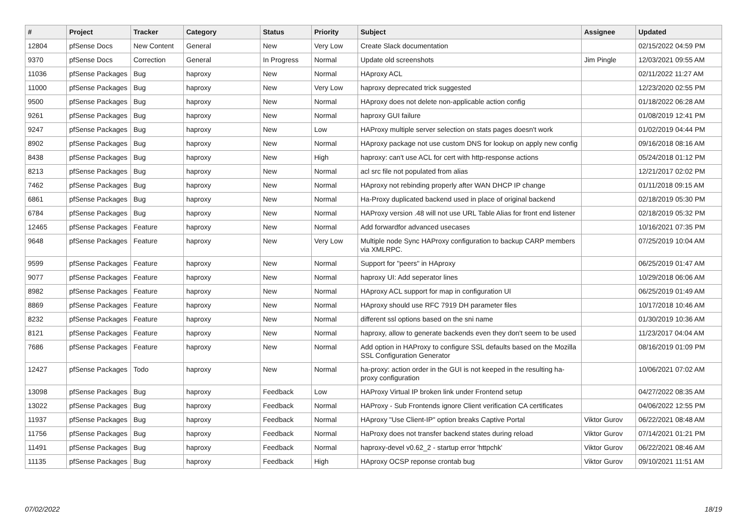| # | Project | Tracker | Category | Status | Priority | Subject | Assignee | Updated |
| --- | --- | --- | --- | --- | --- | --- | --- | --- |
| 12804 | pfSense Docs | New Content | General | New | Very Low | Create Slack documentation | | 02/15/2022 04:59 PM |
| 9370 | pfSense Docs | Correction | General | In Progress | Normal | Update old screenshots | Jim Pingle | 12/03/2021 09:55 AM |
| 11036 | pfSense Packages | Bug | haproxy | New | Normal | HAproxy ACL | | 02/11/2022 11:27 AM |
| 11000 | pfSense Packages | Bug | haproxy | New | Very Low | haproxy deprecated trick suggested | | 12/23/2020 02:55 PM |
| 9500 | pfSense Packages | Bug | haproxy | New | Normal | HAproxy does not delete non-applicable action config | | 01/18/2022 06:28 AM |
| 9261 | pfSense Packages | Bug | haproxy | New | Normal | haproxy GUI failure | | 01/08/2019 12:41 PM |
| 9247 | pfSense Packages | Bug | haproxy | New | Low | HAProxy multiple server selection on stats pages doesn't work | | 01/02/2019 04:44 PM |
| 8902 | pfSense Packages | Bug | haproxy | New | Normal | HAproxy package not use custom DNS for lookup on apply new config | | 09/16/2018 08:16 AM |
| 8438 | pfSense Packages | Bug | haproxy | New | High | haproxy: can't use ACL for cert with http-response actions | | 05/24/2018 01:12 PM |
| 8213 | pfSense Packages | Bug | haproxy | New | Normal | acl src file not populated from alias | | 12/21/2017 02:02 PM |
| 7462 | pfSense Packages | Bug | haproxy | New | Normal | HAproxy not rebinding properly after WAN DHCP IP change | | 01/11/2018 09:15 AM |
| 6861 | pfSense Packages | Bug | haproxy | New | Normal | Ha-Proxy duplicated backend used in place of original backend | | 02/18/2019 05:30 PM |
| 6784 | pfSense Packages | Bug | haproxy | New | Normal | HAProxy version .48 will not use URL Table Alias for front end listener | | 02/18/2019 05:32 PM |
| 12465 | pfSense Packages | Feature | haproxy | New | Normal | Add forwardfor advanced usecases | | 10/16/2021 07:35 PM |
| 9648 | pfSense Packages | Feature | haproxy | New | Very Low | Multiple node Sync HAProxy configuration to backup CARP members via XMLRPC. | | 07/25/2019 10:04 AM |
| 9599 | pfSense Packages | Feature | haproxy | New | Normal | Support for "peers" in HAproxy | | 06/25/2019 01:47 AM |
| 9077 | pfSense Packages | Feature | haproxy | New | Normal | haproxy UI: Add seperator lines | | 10/29/2018 06:06 AM |
| 8982 | pfSense Packages | Feature | haproxy | New | Normal | HAproxy ACL support for map in configuration UI | | 06/25/2019 01:49 AM |
| 8869 | pfSense Packages | Feature | haproxy | New | Normal | HAproxy should use RFC 7919 DH parameter files | | 10/17/2018 10:46 AM |
| 8232 | pfSense Packages | Feature | haproxy | New | Normal | different ssl options based on the sni name | | 01/30/2019 10:36 AM |
| 8121 | pfSense Packages | Feature | haproxy | New | Normal | haproxy, allow to generate backends even they don't seem to be used | | 11/23/2017 04:04 AM |
| 7686 | pfSense Packages | Feature | haproxy | New | Normal | Add option in HAProxy to configure SSL defaults based on the Mozilla SSL Configuration Generator | | 08/16/2019 01:09 PM |
| 12427 | pfSense Packages | Todo | haproxy | New | Normal | ha-proxy: action order in the GUI is not keeped in the resulting ha-proxy configuration | | 10/06/2021 07:02 AM |
| 13098 | pfSense Packages | Bug | haproxy | Feedback | Low | HAProxy Virtual IP broken link under Frontend setup | | 04/27/2022 08:35 AM |
| 13022 | pfSense Packages | Bug | haproxy | Feedback | Normal | HAProxy - Sub Frontends ignore Client verification CA certificates | | 04/06/2022 12:55 PM |
| 11937 | pfSense Packages | Bug | haproxy | Feedback | Normal | HAproxy "Use Client-IP" option breaks Captive Portal | Viktor Gurov | 06/22/2021 08:48 AM |
| 11756 | pfSense Packages | Bug | haproxy | Feedback | Normal | HaProxy does not transfer backend states during reload | Viktor Gurov | 07/14/2021 01:21 PM |
| 11491 | pfSense Packages | Bug | haproxy | Feedback | Normal | haproxy-devel v0.62_2 - startup error 'httpchk' | Viktor Gurov | 06/22/2021 08:46 AM |
| 11135 | pfSense Packages | Bug | haproxy | Feedback | High | HAproxy OCSP reponse crontab bug | Viktor Gurov | 09/10/2021 11:51 AM |
07/02/2022 18/19